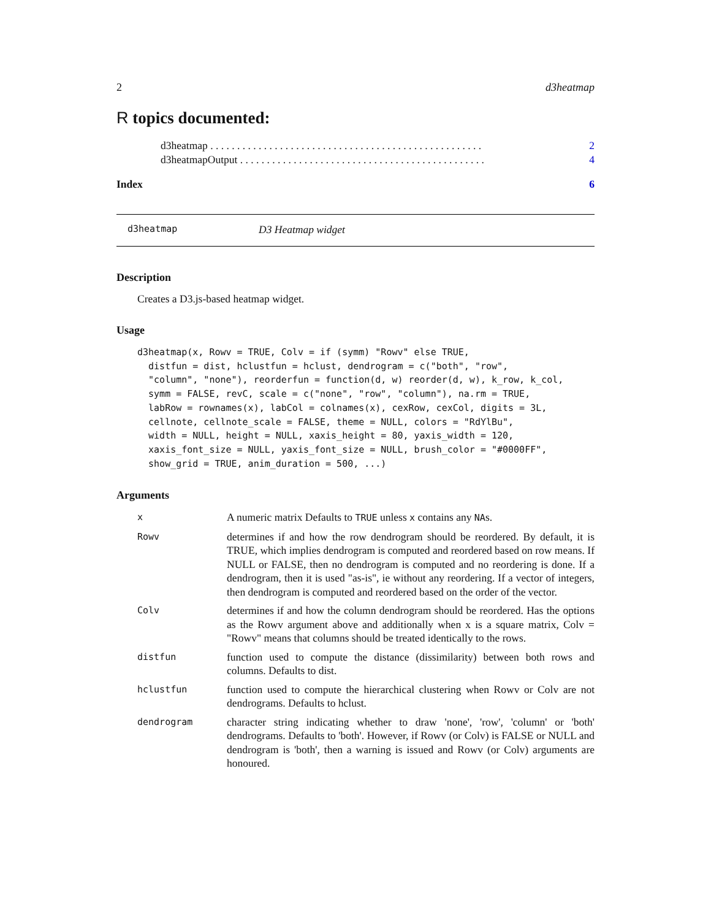2 d3heatmap
R topics documented:
d3heatmap . . . . . . . . . . . . . . . . . . . . . . . . . . . . . . . . . . . . . . . . . . . . . . . . . . . 2
d3heatmapOutput . . . . . . . . . . . . . . . . . . . . . . . . . . . . . . . . . . . . . . . . . . . . . . 4
Index 6
d3heatmap D3 Heatmap widget
Description
Creates a D3.js-based heatmap widget.
Usage
d3heatmap(x, Rowv = TRUE, Colv = if (symm) "Rowv" else TRUE,
  distfun = dist, hclustfun = hclust, dendrogram = c("both", "row",
  "column", "none"), reorderfun = function(d, w) reorder(d, w), k_row, k_col,
  symm = FALSE, revC, scale = c("none", "row", "column"), na.rm = TRUE,
  labRow = rownames(x), labCol = colnames(x), cexRow, cexCol, digits = 3L,
  cellnote, cellnote_scale = FALSE, theme = NULL, colors = "RdYlBu",
  width = NULL, height = NULL, xaxis_height = 80, yaxis_width = 120,
  xaxis_font_size = NULL, yaxis_font_size = NULL, brush_color = "#0000FF",
  show_grid = TRUE, anim_duration = 500, ...)
Arguments
x A numeric matrix Defaults to TRUE unless x contains any NAs.
Rowv determines if and how the row dendrogram should be reordered. By default, it is TRUE, which implies dendrogram is computed and reordered based on row means. If NULL or FALSE, then no dendrogram is computed and no reordering is done. If a dendrogram, then it is used "as-is", ie without any reordering. If a vector of integers, then dendrogram is computed and reordered based on the order of the vector.
Colv determines if and how the column dendrogram should be reordered. Has the options as the Rowv argument above and additionally when x is a square matrix, Colv = "Rowv" means that columns should be treated identically to the rows.
distfun function used to compute the distance (dissimilarity) between both rows and columns. Defaults to dist.
hclustfun function used to compute the hierarchical clustering when Rowv or Colv are not dendrograms. Defaults to hclust.
dendrogram character string indicating whether to draw 'none', 'row', 'column' or 'both' dendrograms. Defaults to 'both'. However, if Rowv (or Colv) is FALSE or NULL and dendrogram is 'both', then a warning is issued and Rowv (or Colv) arguments are honoured.